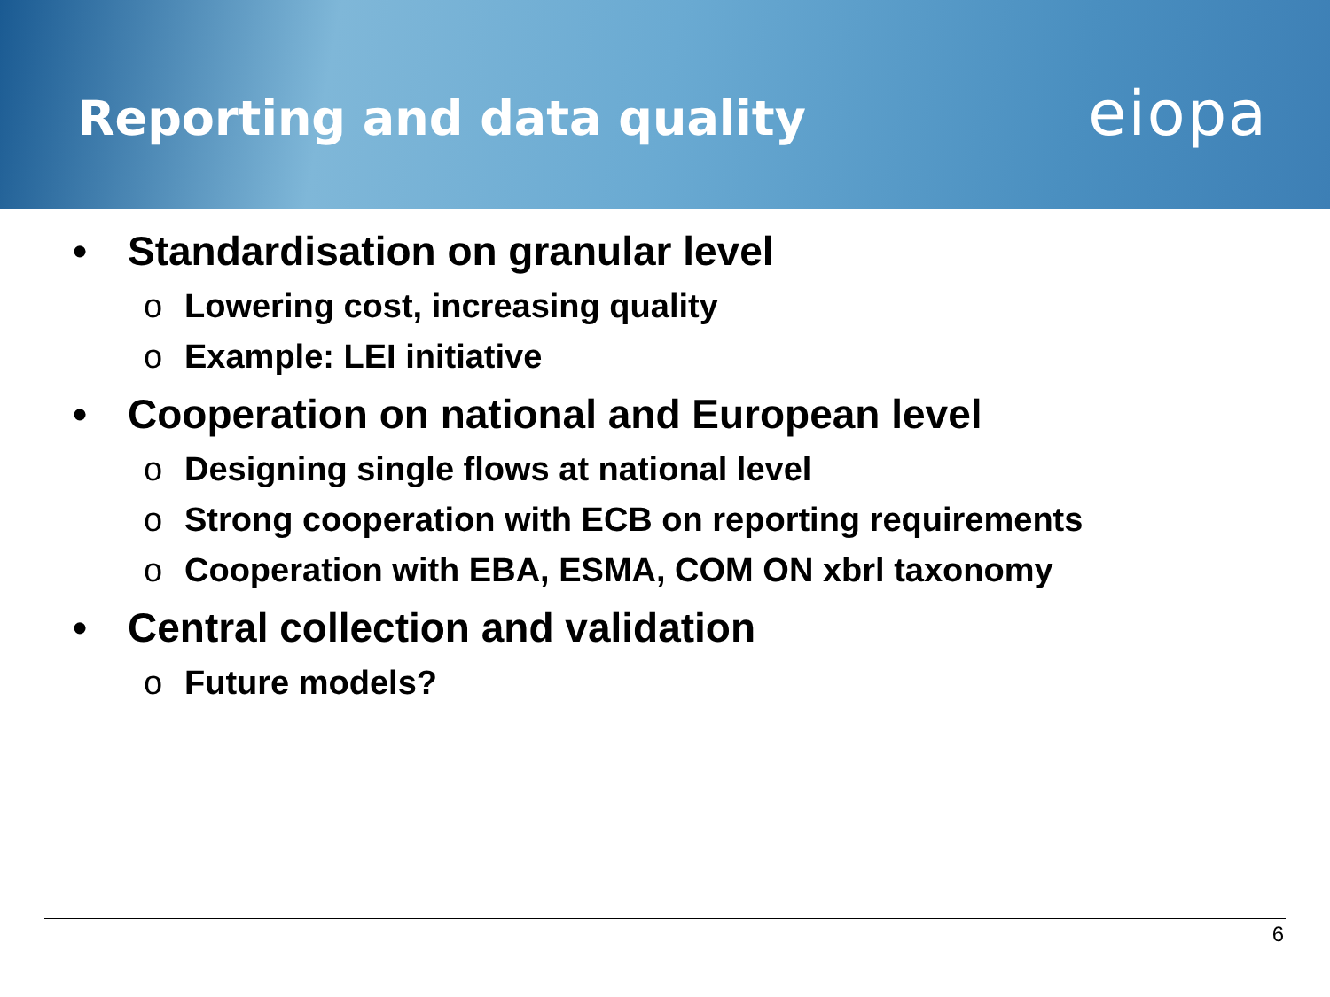Reporting and data quality
eiopa
• Standardisation on granular level
o Lowering cost, increasing quality
o Example: LEI initiative
• Cooperation on national and European level
o Designing single flows at national level
o Strong cooperation with ECB on reporting requirements
o Cooperation with EBA, ESMA, COM ON xbrl taxonomy
• Central collection and validation
o Future models?
6